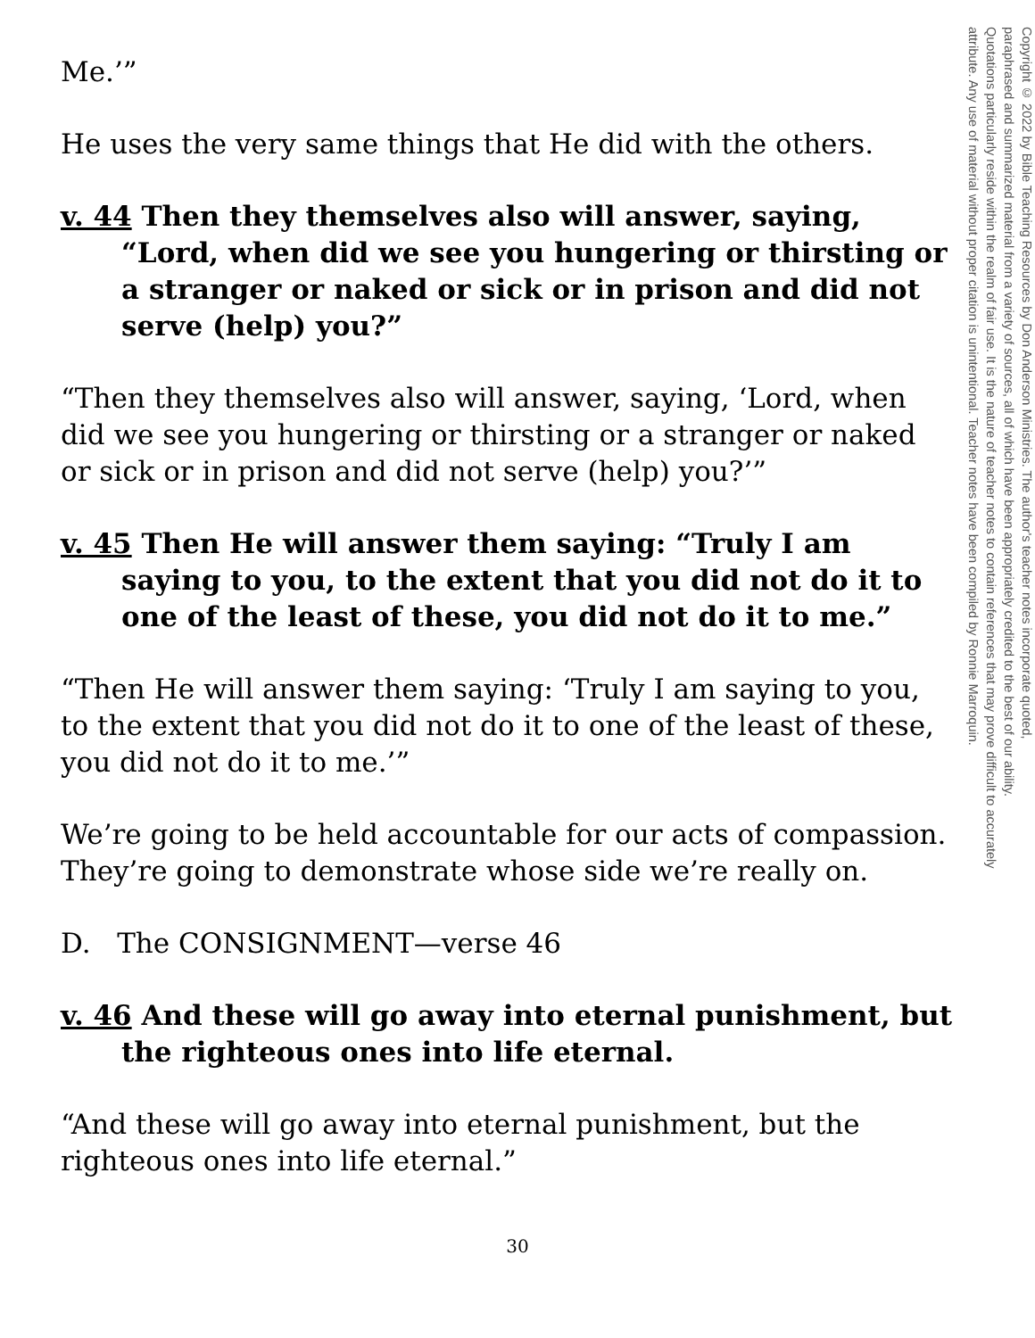Me.’”
He uses the very same things that He did with the others.
v. 44 Then they themselves also will answer, saying, “Lord, when did we see you hungering or thirsting or a stranger or naked or sick or in prison and did not serve (help) you?”
“Then they themselves also will answer, saying, ‘Lord, when did we see you hungering or thirsting or a stranger or naked or sick or in prison and did not serve (help) you?’”
v. 45 Then He will answer them saying: “Truly I am saying to you, to the extent that you did not do it to one of the least of these, you did not do it to me.”
“Then He will answer them saying: ‘Truly I am saying to you, to the extent that you did not do it to one of the least of these, you did not do it to me.’”
We’re going to be held accountable for our acts of compassion. They’re going to demonstrate whose side we’re really on.
D. The CONSIGNMENT—verse 46
v. 46 And these will go away into eternal punishment, but the righteous ones into life eternal.
“And these will go away into eternal punishment, but the righteous ones into life eternal.”
Copyright © 2022 by Bible Teaching Resources by Don Anderson Ministries. The author's teacher notes incorporate quoted,
paraphrased and summarized material from a variety of sources, all of which have been appropriately credited to the best of our ability.
Quotations particularly reside within the realm of fair use. It is the nature of teacher notes to contain references that may prove difficult to accurately
attribute. Any use of material without proper citation is unintentional. Teacher notes have been compiled by Ronnie Marroquin.
30